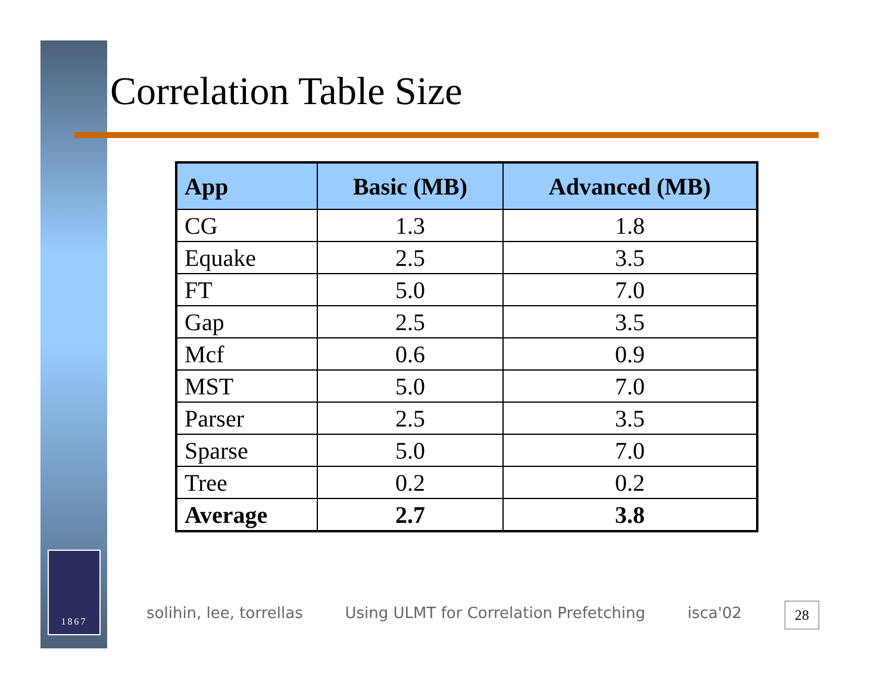Correlation Table Size
| App | Basic (MB) | Advanced (MB) |
| --- | --- | --- |
| CG | 1.3 | 1.8 |
| Equake | 2.5 | 3.5 |
| FT | 5.0 | 7.0 |
| Gap | 2.5 | 3.5 |
| Mcf | 0.6 | 0.9 |
| MST | 5.0 | 7.0 |
| Parser | 2.5 | 3.5 |
| Sparse | 5.0 | 7.0 |
| Tree | 0.2 | 0.2 |
| Average | 2.7 | 3.8 |
1867
solihin, lee, torrellas Using ULMT for Correlation Prefetching isca'02
28